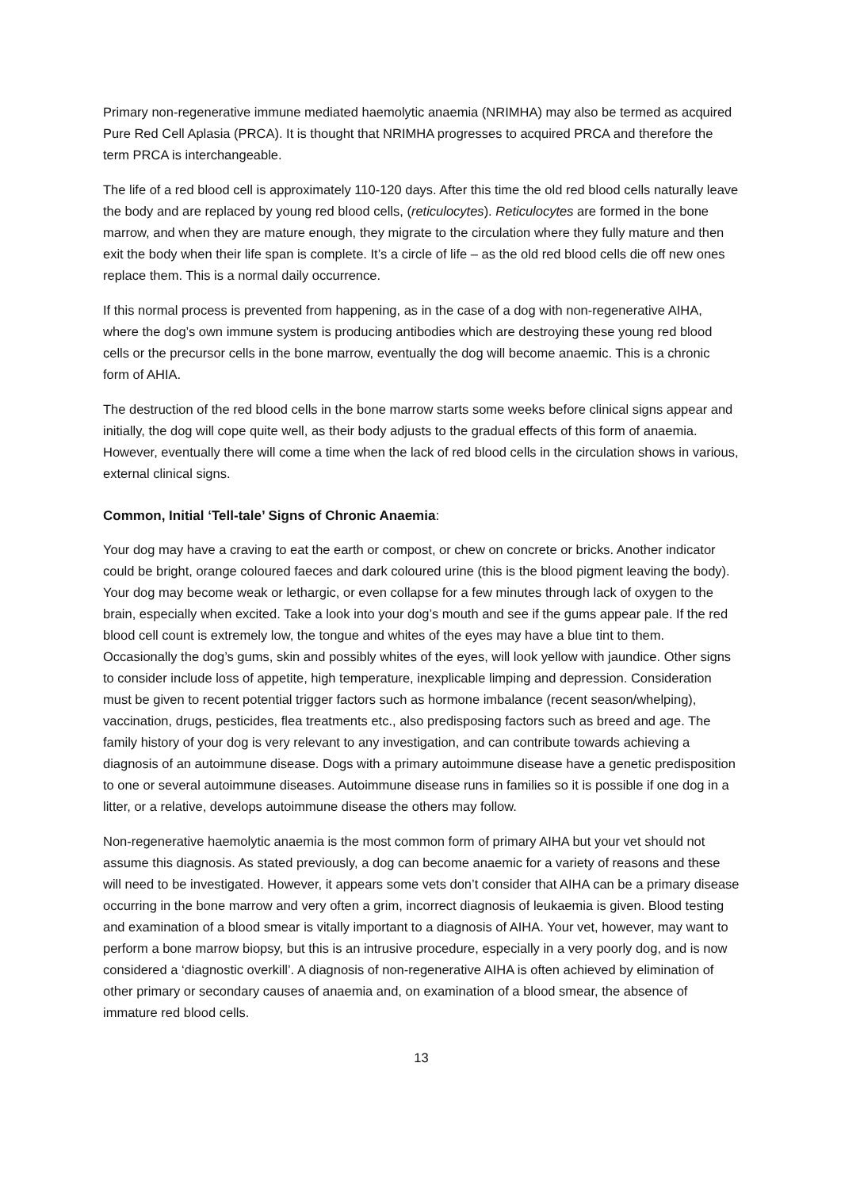Primary non-regenerative immune mediated haemolytic anaemia (NRIMHA) may also be termed as acquired Pure Red Cell Aplasia (PRCA). It is thought that NRIMHA progresses to acquired PRCA and therefore the term PRCA is interchangeable.
The life of a red blood cell is approximately 110-120 days. After this time the old red blood cells naturally leave the body and are replaced by young red blood cells, (reticulocytes). Reticulocytes are formed in the bone marrow, and when they are mature enough, they migrate to the circulation where they fully mature and then exit the body when their life span is complete. It’s a circle of life – as the old red blood cells die off new ones replace them. This is a normal daily occurrence.
If this normal process is prevented from happening, as in the case of a dog with non-regenerative AIHA, where the dog’s own immune system is producing antibodies which are destroying these young red blood cells or the precursor cells in the bone marrow, eventually the dog will become anaemic. This is a chronic form of AHIA.
The destruction of the red blood cells in the bone marrow starts some weeks before clinical signs appear and initially, the dog will cope quite well, as their body adjusts to the gradual effects of this form of anaemia. However, eventually there will come a time when the lack of red blood cells in the circulation shows in various, external clinical signs.
Common, Initial ‘Tell-tale’ Signs of Chronic Anaemia:
Your dog may have a craving to eat the earth or compost, or chew on concrete or bricks. Another indicator could be bright, orange coloured faeces and dark coloured urine (this is the blood pigment leaving the body). Your dog may become weak or lethargic, or even collapse for a few minutes through lack of oxygen to the brain, especially when excited. Take a look into your dog’s mouth and see if the gums appear pale. If the red blood cell count is extremely low, the tongue and whites of the eyes may have a blue tint to them. Occasionally the dog’s gums, skin and possibly whites of the eyes, will look yellow with jaundice. Other signs to consider include loss of appetite, high temperature, inexplicable limping and depression. Consideration must be given to recent potential trigger factors such as hormone imbalance (recent season/whelping), vaccination, drugs, pesticides, flea treatments etc., also predisposing factors such as breed and age. The family history of your dog is very relevant to any investigation, and can contribute towards achieving a diagnosis of an autoimmune disease. Dogs with a primary autoimmune disease have a genetic predisposition to one or several autoimmune diseases. Autoimmune disease runs in families so it is possible if one dog in a litter, or a relative, develops autoimmune disease the others may follow.
Non-regenerative haemolytic anaemia is the most common form of primary AIHA but your vet should not assume this diagnosis. As stated previously, a dog can become anaemic for a variety of reasons and these will need to be investigated. However, it appears some vets don’t consider that AIHA can be a primary disease occurring in the bone marrow and very often a grim, incorrect diagnosis of leukaemia is given. Blood testing and examination of a blood smear is vitally important to a diagnosis of AIHA. Your vet, however, may want to perform a bone marrow biopsy, but this is an intrusive procedure, especially in a very poorly dog, and is now considered a ‘diagnostic overkill’. A diagnosis of non-regenerative AIHA is often achieved by elimination of other primary or secondary causes of anaemia and, on examination of a blood smear, the absence of immature red blood cells.
13